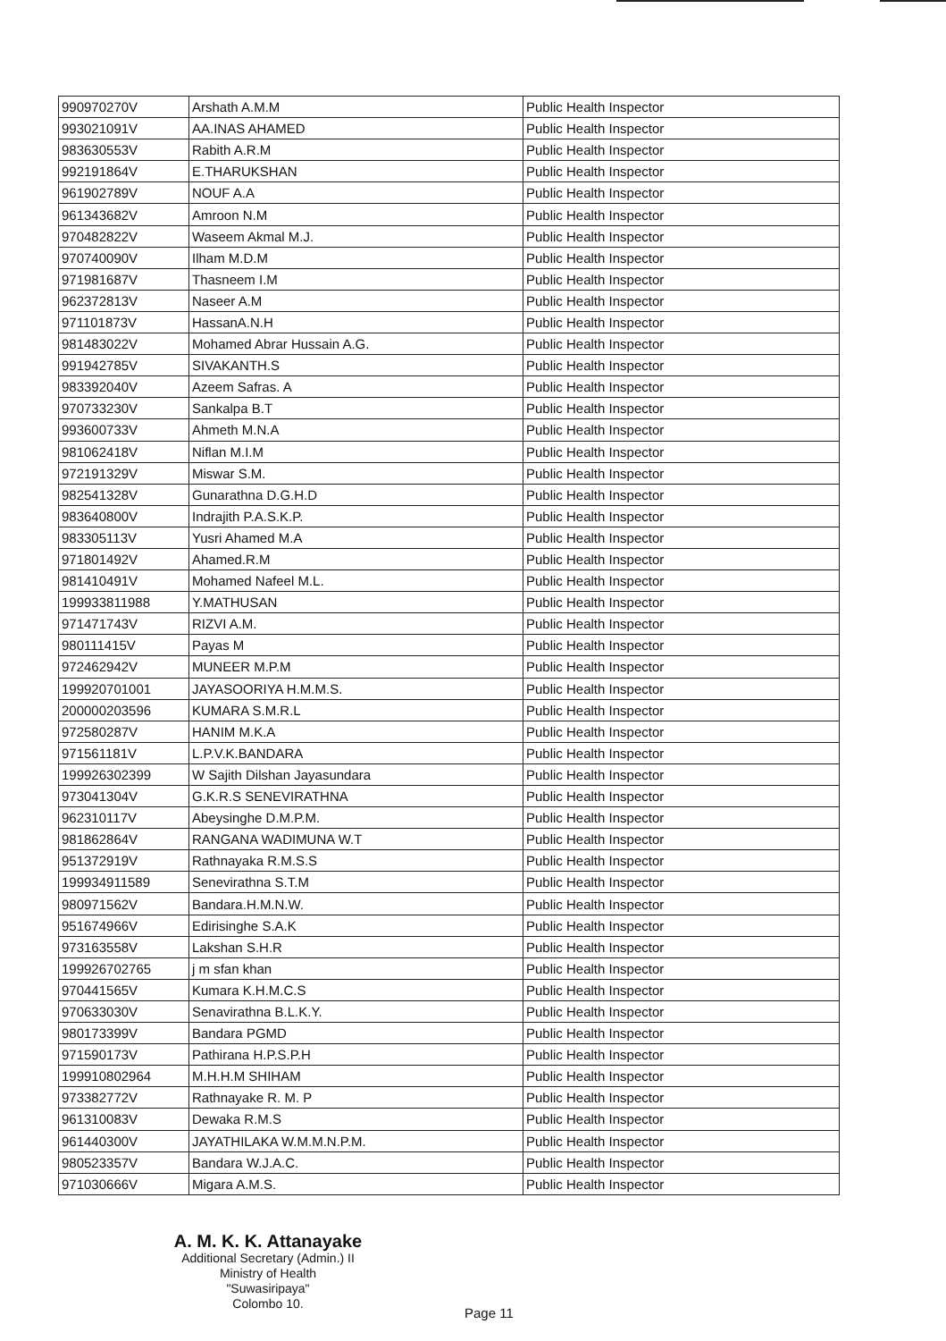| 990970270V | Arshath A.M.M | Public Health Inspector |
| 993021091V | AA.INAS AHAMED | Public Health Inspector |
| 983630553V | Rabith A.R.M | Public Health Inspector |
| 992191864V | E.THARUKSHAN | Public Health Inspector |
| 961902789V | NOUF A.A | Public Health Inspector |
| 961343682V | Amroon N.M | Public Health Inspector |
| 970482822V | Waseem Akmal M.J. | Public Health Inspector |
| 970740090V | Ilham M.D.M | Public Health Inspector |
| 971981687V | Thasneem I.M | Public Health Inspector |
| 962372813V | Naseer A.M | Public Health Inspector |
| 971101873V | HassanA.N.H | Public Health Inspector |
| 981483022V | Mohamed Abrar Hussain A.G. | Public Health Inspector |
| 991942785V | SIVAKANTH.S | Public Health Inspector |
| 983392040V | Azeem Safras. A | Public Health Inspector |
| 970733230V | Sankalpa B.T | Public Health Inspector |
| 993600733V | Ahmeth M.N.A | Public Health Inspector |
| 981062418V | Niflan M.I.M | Public Health Inspector |
| 972191329V | Miswar S.M. | Public Health Inspector |
| 982541328V | Gunarathna D.G.H.D | Public Health Inspector |
| 983640800V | Indrajith P.A.S.K.P. | Public Health Inspector |
| 983305113V | Yusri Ahamed M.A | Public Health Inspector |
| 971801492V | Ahamed.R.M | Public Health Inspector |
| 981410491V | Mohamed Nafeel M.L. | Public Health Inspector |
| 199933811988 | Y.MATHUSAN | Public Health Inspector |
| 971471743V | RIZVI A.M. | Public Health Inspector |
| 980111415V | Payas M | Public Health Inspector |
| 972462942V | MUNEER M.P.M | Public Health Inspector |
| 199920701001 | JAYASOORIYA H.M.M.S. | Public Health Inspector |
| 200000203596 | KUMARA S.M.R.L | Public Health Inspector |
| 972580287V | HANIM M.K.A | Public Health Inspector |
| 971561181V | L.P.V.K.BANDARA | Public Health Inspector |
| 199926302399 | W Sajith Dilshan Jayasundara | Public Health Inspector |
| 973041304V | G.K.R.S SENEVIRATHNA | Public Health Inspector |
| 962310117V | Abeysinghe D.M.P.M. | Public Health Inspector |
| 981862864V | RANGANA WADIMUNA W.T | Public Health Inspector |
| 951372919V | Rathnayaka R.M.S.S | Public Health Inspector |
| 199934911589 | Senevirathna S.T.M | Public Health Inspector |
| 980971562V | Bandara.H.M.N.W. | Public Health Inspector |
| 951674966V | Edirisinghe S.A.K | Public Health Inspector |
| 973163558V | Lakshan S.H.R | Public Health Inspector |
| 199926702765 | j m sfan khan | Public Health Inspector |
| 970441565V | Kumara K.H.M.C.S | Public Health Inspector |
| 970633030V | Senavirathna B.L.K.Y. | Public Health Inspector |
| 980173399V | Bandara PGMD | Public Health Inspector |
| 971590173V | Pathirana H.P.S.P.H | Public Health Inspector |
| 199910802964 | M.H.H.M SHIHAM | Public Health Inspector |
| 973382772V | Rathnayake R. M. P | Public Health Inspector |
| 961310083V | Dewaka R.M.S | Public Health Inspector |
| 961440300V | JAYATHILAKA W.M.M.N.P.M. | Public Health Inspector |
| 980523357V | Bandara W.J.A.C. | Public Health Inspector |
| 971030666V | Migara A.M.S. | Public Health Inspector |
A. M. K. K. Attanayake
Additional Secretary (Admin.) II
Ministry of Health
"Suwasiripaya"
Colombo 10.
Page 11